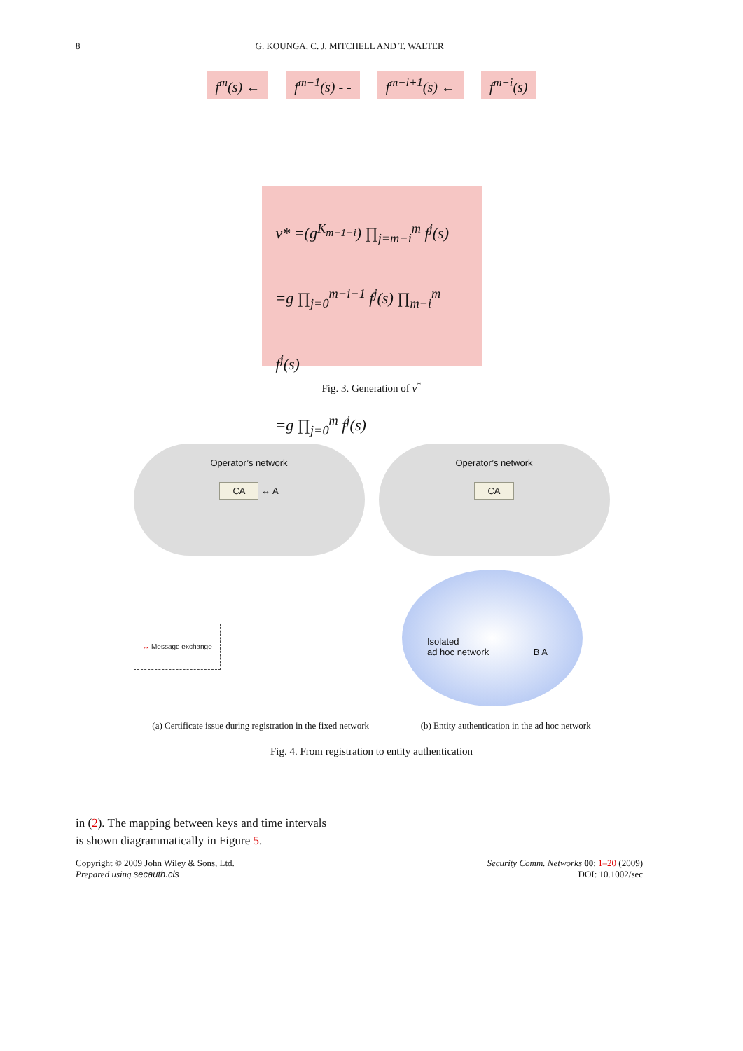8 G. KOUNGA, C. J. MITCHELL AND T. WALTER
f<sup>m</sup>(s) ← f<sup>m−1</sup>(s) - - f<sup>m−i+1</sup>(s) ← f<sup>m−i</sup>(s)
v* =(g<sup>K<sub>m−1−i</sub></sup>) ∏<sub>j=m−i</sub><sup>m</sup> f<sup>j</sup>(s)
=g ∏<sub>j=0</sub><sup>m−i−1</sup> f<sup>j</sup>(s) ∏<sub>m−i</sub><sup>m</sup> f<sup>j</sup>(s)
=g ∏<sub>j=0</sub><sup>m</sup> f<sup>j</sup>(s)
Fig. 3. Generation of v<sup>*</sup>
Operator’s network
CA ↔ A
Operator’s network
CA
Isolated
ad hoc network B A
↔ Message exchange
(a) Certificate issue during registration in the fixed network (b) Entity authentication in the ad hoc network
Fig. 4. From registration to entity authentication
in (2). The mapping between keys and time intervals
is shown diagrammatically in Figure 5.
Copyright © 2009 John Wiley & Sons, Ltd.
Prepared using secauth.cls
Security Comm. Networks 00: 1–20 (2009)
DOI: 10.1002/sec